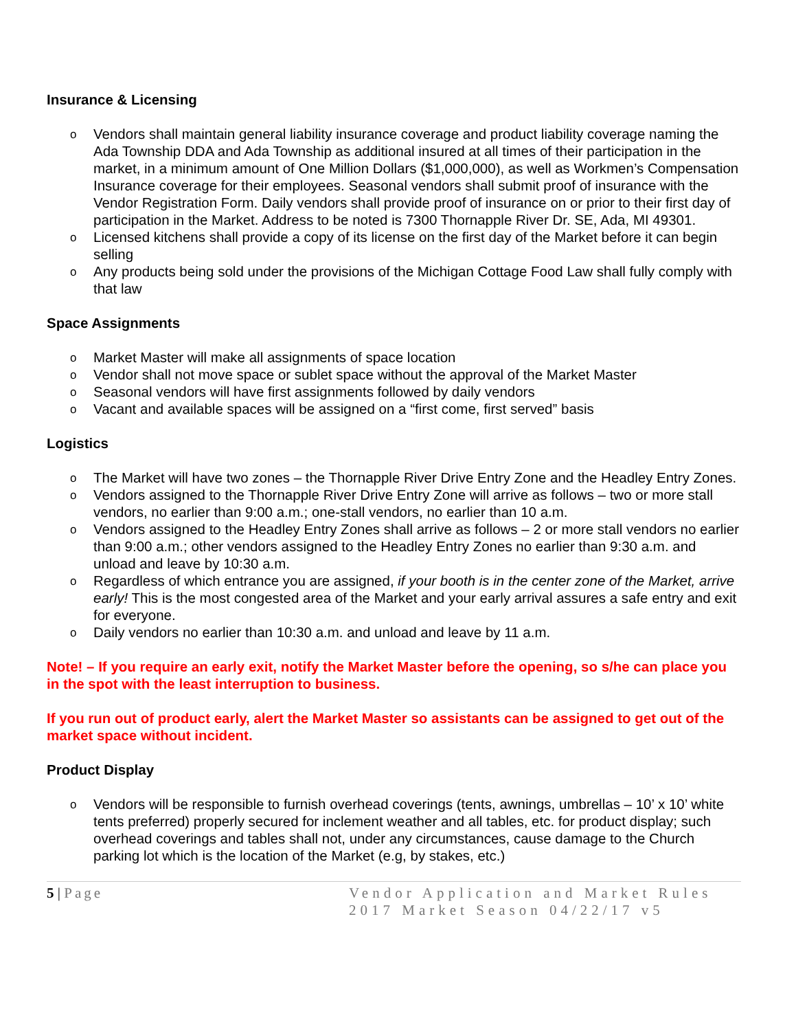Insurance & Licensing
o Vendors shall maintain general liability insurance coverage and product liability coverage naming the Ada Township DDA and Ada Township as additional insured at all times of their participation in the market, in a minimum amount of One Million Dollars ($1,000,000), as well as Workmen’s Compensation Insurance coverage for their employees. Seasonal vendors shall submit proof of insurance with the Vendor Registration Form. Daily vendors shall provide proof of insurance on or prior to their first day of participation in the Market. Address to be noted is 7300 Thornapple River Dr. SE, Ada, MI 49301.
o Licensed kitchens shall provide a copy of its license on the first day of the Market before it can begin selling
o Any products being sold under the provisions of the Michigan Cottage Food Law shall fully comply with that law
Space Assignments
o Market Master will make all assignments of space location
o Vendor shall not move space or sublet space without the approval of the Market Master
o Seasonal vendors will have first assignments followed by daily vendors
o Vacant and available spaces will be assigned on a “first come, first served” basis
Logistics
o The Market will have two zones – the Thornapple River Drive Entry Zone and the Headley Entry Zones.
o Vendors assigned to the Thornapple River Drive Entry Zone will arrive as follows – two or more stall vendors, no earlier than 9:00 a.m.; one-stall vendors, no earlier than 10 a.m.
o Vendors assigned to the Headley Entry Zones shall arrive as follows – 2 or more stall vendors no earlier than 9:00 a.m.; other vendors assigned to the Headley Entry Zones no earlier than 9:30 a.m. and unload and leave by 10:30 a.m.
o Regardless of which entrance you are assigned, if your booth is in the center zone of the Market, arrive early! This is the most congested area of the Market and your early arrival assures a safe entry and exit for everyone.
o Daily vendors no earlier than 10:30 a.m. and unload and leave by 11 a.m.
Note! – If you require an early exit, notify the Market Master before the opening, so s/he can place you in the spot with the least interruption to business.
If you run out of product early, alert the Market Master so assistants can be assigned to get out of the market space without incident.
Product Display
o Vendors will be responsible to furnish overhead coverings (tents, awnings, umbrellas – 10’ x 10’ white tents preferred) properly secured for inclement weather and all tables, etc. for product display; such overhead coverings and tables shall not, under any circumstances, cause damage to the Church parking lot which is the location of the Market (e.g, by stakes, etc.)
5 | Page Vendor Application and Market Rules
2017 Market Season 04/22/17 v5